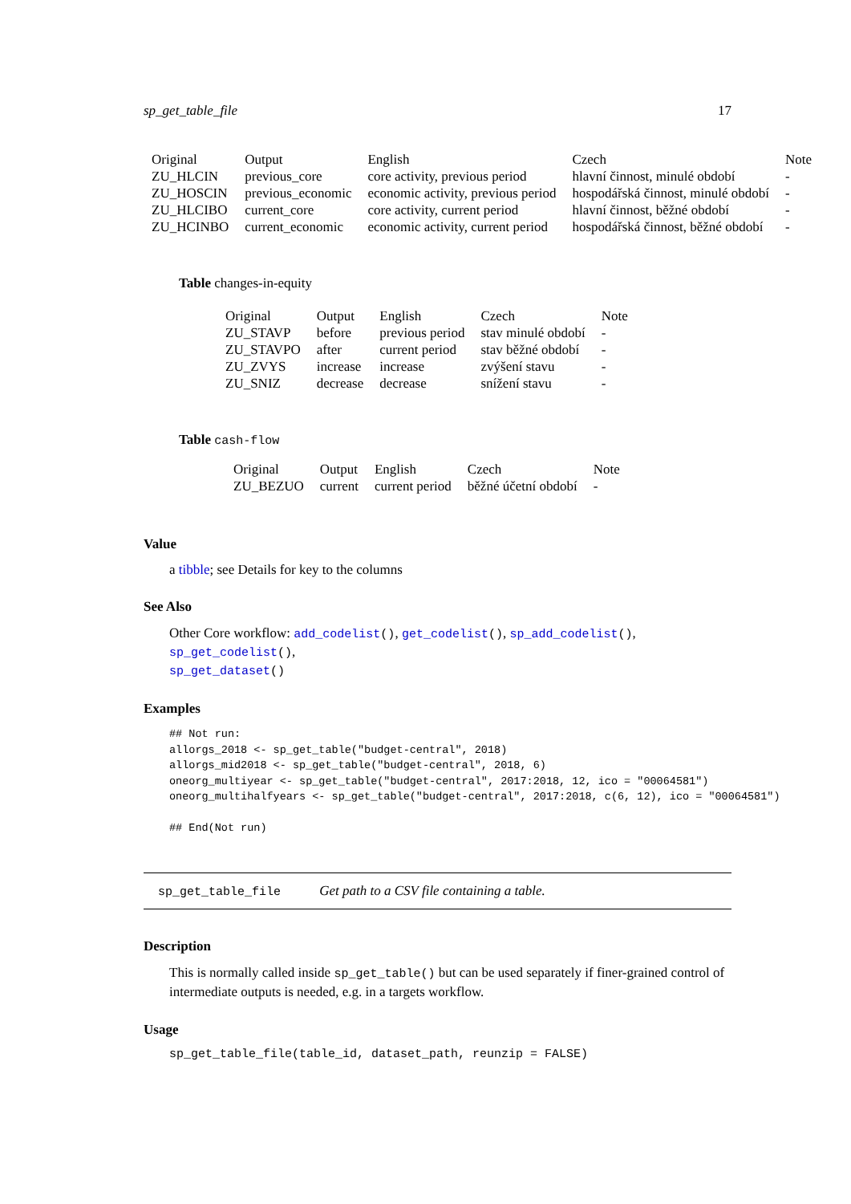sp_get_table_file 17
| Original | Output | English | Czech | Note |
| --- | --- | --- | --- | --- |
| ZU_HLCIN | previous_core | core activity, previous period | hlavní činnost, minulé období | - |
| ZU_HOSCIN | previous_economic | economic activity, previous period | hospodářská činnost, minulé období | - |
| ZU_HLCIBO | current_core | core activity, current period | hlavní činnost, běžné období | - |
| ZU_HCINBO | current_economic | economic activity, current period | hospodářská činnost, běžné období | - |
Table changes-in-equity
| Original | Output | English | Czech | Note |
| --- | --- | --- | --- | --- |
| ZU_STAVP | before | previous period | stav minulé období | - |
| ZU_STAVPO | after | current period | stav běžné období | - |
| ZU_ZVYS | increase | increase | zvýšení stavu | - |
| ZU_SNIZ | decrease | decrease | snížení stavu | - |
Table cash-flow
| Original | Output | English | Czech | Note |
| --- | --- | --- | --- | --- |
| ZU_BEZUO | current | current period | běžné účetní období | - |
Value
a tibble; see Details for key to the columns
See Also
Other Core workflow: add_codelist(), get_codelist(), sp_add_codelist(), sp_get_codelist(),
sp_get_dataset()
Examples
## Not run:
allorgs_2018 <- sp_get_table("budget-central", 2018)
allorgs_mid2018 <- sp_get_table("budget-central", 2018, 6)
oneorg_multiyear <- sp_get_table("budget-central", 2017:2018, 12, ico = "00064581")
oneorg_multihalfyears <- sp_get_table("budget-central", 2017:2018, c(6, 12), ico = "00064581")

## End(Not run)
sp_get_table_file Get path to a CSV file containing a table.
Description
This is normally called inside sp_get_table() but can be used separately if finer-grained control of intermediate outputs is needed, e.g. in a targets workflow.
Usage
sp_get_table_file(table_id, dataset_path, reunzip = FALSE)